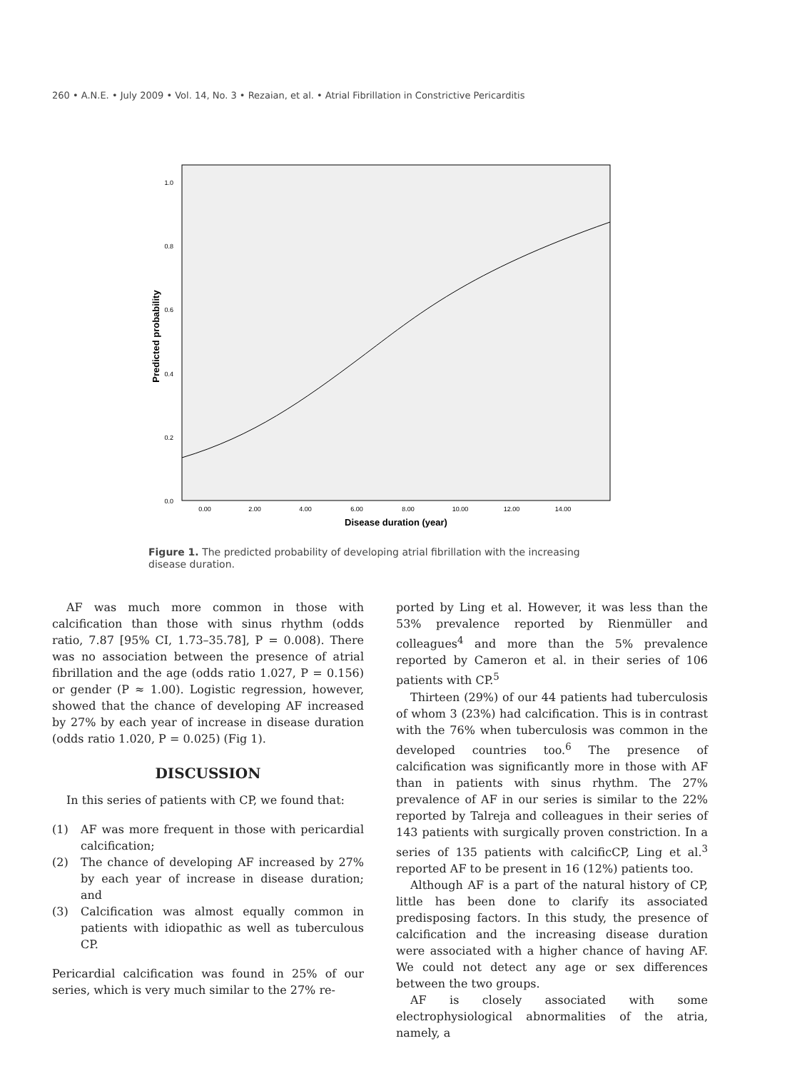260 • A.N.E. • July 2009 • Vol. 14, No. 3 • Rezaian, et al. • Atrial Fibrillation in Constrictive Pericarditis
0.0
0.2
0.4
0.6
0.8
1.0
0.00
2.00
4.00
6.00
8.00
10.00
12.00
14.00
Disease duration (year)
Predicted probability
Figure 1. The predicted probability of developing atrial fibrillation with the increasing disease duration.
AF was much more common in those with calcification than those with sinus rhythm (odds ratio, 7.87 [95% CI, 1.73–35.78], P = 0.008). There was no association between the presence of atrial fibrillation and the age (odds ratio 1.027, P = 0.156) or gender (P ≈ 1.00). Logistic regression, however, showed that the chance of developing AF increased by 27% by each year of increase in disease duration (odds ratio 1.020, P = 0.025) (Fig 1).
DISCUSSION
In this series of patients with CP, we found that:
(1) AF was more frequent in those with pericardial calcification;
(2) The chance of developing AF increased by 27% by each year of increase in disease duration; and
(3) Calcification was almost equally common in patients with idiopathic as well as tuberculous CP.
Pericardial calcification was found in 25% of our series, which is very much similar to the 27% re-
ported by Ling et al. However, it was less than the 53% prevalence reported by Rienmüller and colleagues<sup>4</sup> and more than the 5% prevalence reported by Cameron et al. in their series of 106 patients with CP.<sup>5</sup>
Thirteen (29%) of our 44 patients had tuberculosis of whom 3 (23%) had calcification. This is in contrast with the 76% when tuberculosis was common in the developed countries too.<sup>6</sup> The presence of calcification was significantly more in those with AF than in patients with sinus rhythm. The 27% prevalence of AF in our series is similar to the 22% reported by Talreja and colleagues in their series of 143 patients with surgically proven constriction. In a series of 135 patients with calcificCP, Ling et al.<sup>3</sup> reported AF to be present in 16 (12%) patients too.
Although AF is a part of the natural history of CP, little has been done to clarify its associated predisposing factors. In this study, the presence of calcification and the increasing disease duration were associated with a higher chance of having AF. We could not detect any age or sex differences between the two groups.
AF is closely associated with some electrophysiological abnormalities of the atria, namely, a